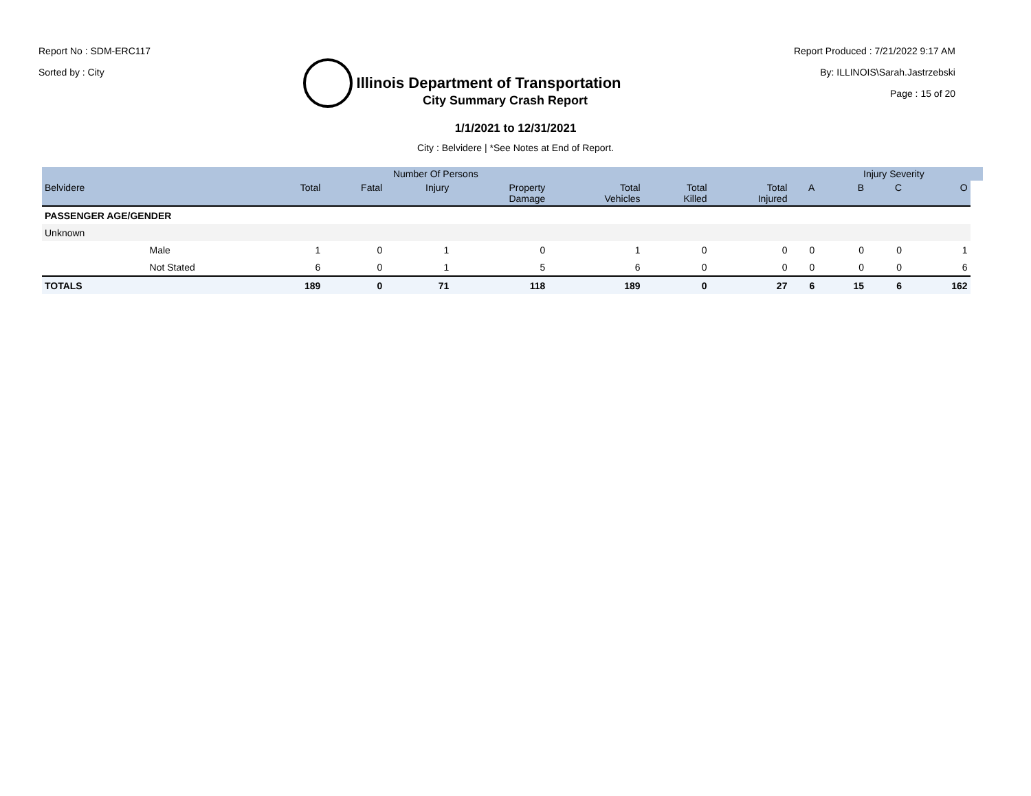Report No : SDM-ERC117
Sorted by : City
Illinois Department of Transportation
Report Produced : 7/21/2022 9:17 AM
By: ILLINOIS\Sarah.Jastrzebski
Page : 15 of 20
City Summary Crash Report
1/1/2021 to 12/31/2021
City : Belvidere | *See Notes at End of Report.
| | | | Number Of Persons | | | | | | | Injury Severity | | | |
| --- | --- | --- | --- | --- | --- | --- | --- | --- | --- | --- | --- | --- | --- |
| Belvidere | | Total | Fatal | Injury | Property Damage | Total Vehicles | Total Killed | Total Injured | A | B | C | O | |
| PASSENGER AGE/GENDER | | | | | | | | | | | | | |
| Unknown | | | | | | | | | | | | | |
| | Male | 1 | 0 | 1 | 0 | 1 | 0 | 0 | 0 | 0 | 0 | 1 | |
| | Not Stated | 6 | 0 | 1 | 5 | 6 | 0 | 0 | 0 | 0 | 0 | 6 | |
| TOTALS | | 189 | 0 | 71 | 118 | 189 | 0 | 27 | 6 | 15 | 6 | 162 | |